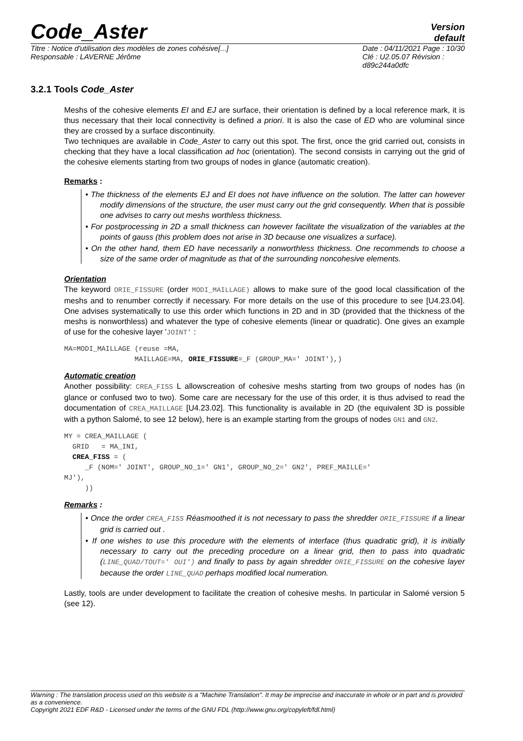Code_Aster
Version
default
Titre : Notice d'utilisation des modèles de zones cohésive[...]
Responsable : LAVERNE Jérôme
Date : 04/11/2021 Page : 10/30
Clé : U2.05.07 Révision :
d89c244a0dfc
3.2.1 Tools Code_Aster
Meshs of the cohesive elements EI and EJ are surface, their orientation is defined by a local reference mark, it is thus necessary that their local connectivity is defined a priori. It is also the case of ED who are voluminal since they are crossed by a surface discontinuity.
Two techniques are available in Code_Aster to carry out this spot. The first, once the grid carried out, consists in checking that they have a local classification ad hoc (orientation). The second consists in carrying out the grid of the cohesive elements starting from two groups of nodes in glance (automatic creation).
Remarks :
• The thickness of the elements EJ and EI does not have influence on the solution. The latter can however modify dimensions of the structure, the user must carry out the grid consequently. When that is possible one advises to carry out meshs worthless thickness.
• For postprocessing in 2D a small thickness can however facilitate the visualization of the variables at the points of gauss (this problem does not arise in 3D because one visualizes a surface).
• On the other hand, them ED have necessarily a nonworthless thickness. One recommends to choose a size of the same order of magnitude as that of the surrounding noncohesive elements.
Orientation
The keyword ORIE_FISSURE (order MODI_MAILLAGE) allows to make sure of the good local classification of the meshs and to renumber correctly if necessary. For more details on the use of this procedure to see [U4.23.04]. One advises systematically to use this order which functions in 2D and in 3D (provided that the thickness of the meshs is nonworthless) and whatever the type of cohesive elements (linear or quadratic). One gives an example of use for the cohesive layer 'JOINT' :
MA=MODI_MAILLAGE (reuse =MA,
                 MAILLAGE=MA, ORIE_FISSURE=_F (GROUP_MA=' JOINT'),)
Automatic creation
Another possibility: CREA_FISS L allowscreation of cohesive meshs starting from two groups of nodes has (in glance or confused two to two). Some care are necessary for the use of this order, it is thus advised to read the documentation of CREA_MAILLAGE [U4.23.02]. This functionality is available in 2D (the equivalent 3D is possible with a python Salomé, to see 12 below), here is an example starting from the groups of nodes GN1 and GN2.
MY = CREA_MAILLAGE (
  GRID   = MA_INI,
  CREA_FISS = (
     _F (NOM=' JOINT', GROUP_NO_1=' GN1', GROUP_NO_2=' GN2', PREF_MAILLE='
MJ'),
     ))
Remarks :
• Once the order CREA_FISS Réasmoothed it is not necessary to pass the shredder ORIE_FISSURE if a linear grid is carried out .
• If one wishes to use this procedure with the elements of interface (thus quadratic grid), it is initially necessary to carry out the preceding procedure on a linear grid, then to pass into quadratic (LINE_QUAD/TOUT=' OUI') and finally to pass by again shredder ORIE_FISSURE on the cohesive layer because the order LINE_QUAD perhaps modified local numeration.
Lastly, tools are under development to facilitate the creation of cohesive meshs. In particular in Salomé version 5 (see 12).
Warning : The translation process used on this website is a "Machine Translation". It may be imprecise and inaccurate in whole or in part and is provided as a convenience.
Copyright 2021 EDF R&D - Licensed under the terms of the GNU FDL (http://www.gnu.org/copyleft/fdl.html)